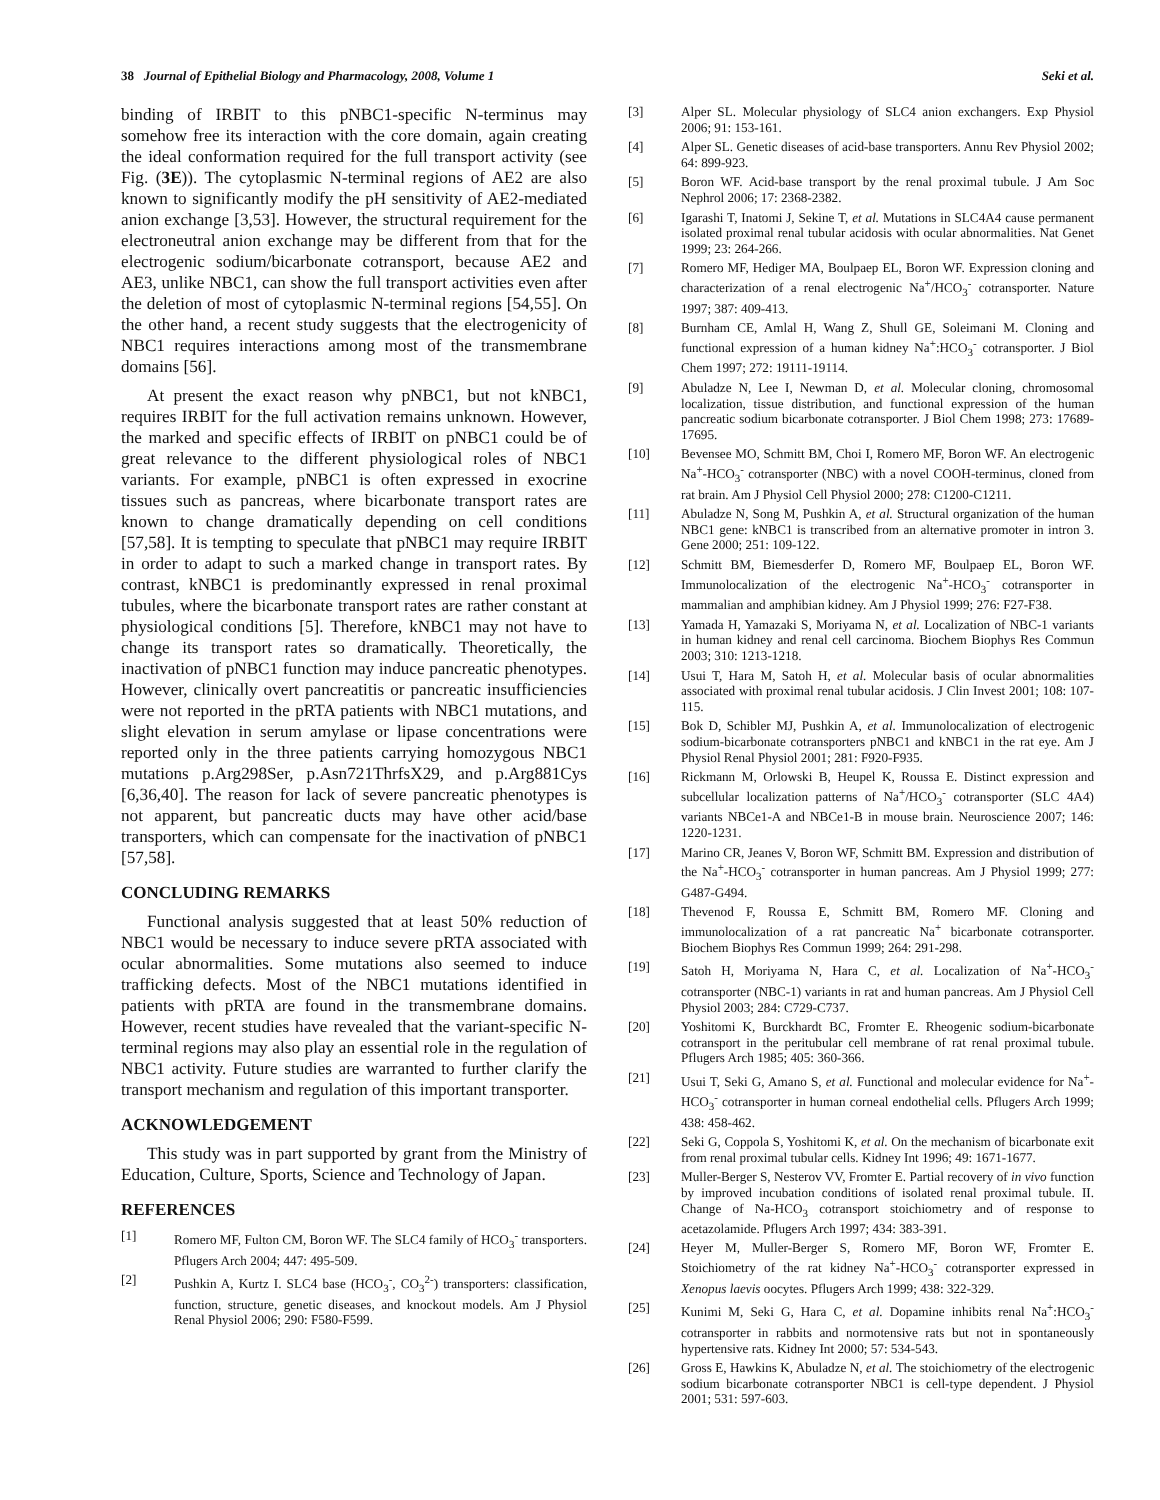38 Journal of Epithelial Biology and Pharmacology, 2008, Volume 1 Seki et al.
binding of IRBIT to this pNBC1-specific N-terminus may somehow free its interaction with the core domain, again creating the ideal conformation required for the full transport activity (see Fig. (3E)). The cytoplasmic N-terminal regions of AE2 are also known to significantly modify the pH sensitivity of AE2-mediated anion exchange [3,53]. However, the structural requirement for the electroneutral anion exchange may be different from that for the electrogenic sodium/bicarbonate cotransport, because AE2 and AE3, unlike NBC1, can show the full transport activities even after the deletion of most of cytoplasmic N-terminal regions [54,55]. On the other hand, a recent study suggests that the electrogenicity of NBC1 requires interactions among most of the transmembrane domains [56].
At present the exact reason why pNBC1, but not kNBC1, requires IRBIT for the full activation remains unknown. However, the marked and specific effects of IRBIT on pNBC1 could be of great relevance to the different physiological roles of NBC1 variants. For example, pNBC1 is often expressed in exocrine tissues such as pancreas, where bicarbonate transport rates are known to change dramatically depending on cell conditions [57,58]. It is tempting to speculate that pNBC1 may require IRBIT in order to adapt to such a marked change in transport rates. By contrast, kNBC1 is predominantly expressed in renal proximal tubules, where the bicarbonate transport rates are rather constant at physiological conditions [5]. Therefore, kNBC1 may not have to change its transport rates so dramatically. Theoretically, the inactivation of pNBC1 function may induce pancreatic phenotypes. However, clinically overt pancreatitis or pancreatic insufficiencies were not reported in the pRTA patients with NBC1 mutations, and slight elevation in serum amylase or lipase concentrations were reported only in the three patients carrying homozygous NBC1 mutations p.Arg298Ser, p.Asn721ThrfsX29, and p.Arg881Cys [6,36,40]. The reason for lack of severe pancreatic phenotypes is not apparent, but pancreatic ducts may have other acid/base transporters, which can compensate for the inactivation of pNBC1 [57,58].
CONCLUDING REMARKS
Functional analysis suggested that at least 50% reduction of NBC1 would be necessary to induce severe pRTA associated with ocular abnormalities. Some mutations also seemed to induce trafficking defects. Most of the NBC1 mutations identified in patients with pRTA are found in the transmembrane domains. However, recent studies have revealed that the variant-specific N-terminal regions may also play an essential role in the regulation of NBC1 activity. Future studies are warranted to further clarify the transport mechanism and regulation of this important transporter.
ACKNOWLEDGEMENT
This study was in part supported by grant from the Ministry of Education, Culture, Sports, Science and Technology of Japan.
REFERENCES
[1] Romero MF, Fulton CM, Boron WF. The SLC4 family of HCO<sub>3</sub><sup>-</sup> transporters. Pflugers Arch 2004; 447: 495-509.
[2] Pushkin A, Kurtz I. SLC4 base (HCO<sub>3</sub><sup>-</sup>, CO<sub>3</sub><sup>2-</sup>) transporters: classification, function, structure, genetic diseases, and knockout models. Am J Physiol Renal Physiol 2006; 290: F580-F599.
[3] Alper SL. Molecular physiology of SLC4 anion exchangers. Exp Physiol 2006; 91: 153-161.
[4] Alper SL. Genetic diseases of acid-base transporters. Annu Rev Physiol 2002; 64: 899-923.
[5] Boron WF. Acid-base transport by the renal proximal tubule. J Am Soc Nephrol 2006; 17: 2368-2382.
[6] Igarashi T, Inatomi J, Sekine T, et al. Mutations in SLC4A4 cause permanent isolated proximal renal tubular acidosis with ocular abnormalities. Nat Genet 1999; 23: 264-266.
[7] Romero MF, Hediger MA, Boulpaep EL, Boron WF. Expression cloning and characterization of a renal electrogenic Na<sup>+</sup>/HCO<sub>3</sub><sup>-</sup> cotransporter. Nature 1997; 387: 409-413.
[8] Burnham CE, Amlal H, Wang Z, Shull GE, Soleimani M. Cloning and functional expression of a human kidney Na<sup>+</sup>:HCO<sub>3</sub><sup>-</sup> cotransporter. J Biol Chem 1997; 272: 19111-19114.
[9] Abuladze N, Lee I, Newman D, et al. Molecular cloning, chromosomal localization, tissue distribution, and functional expression of the human pancreatic sodium bicarbonate cotransporter. J Biol Chem 1998; 273: 17689-17695.
[10] Bevensee MO, Schmitt BM, Choi I, Romero MF, Boron WF. An electrogenic Na<sup>+</sup>-HCO<sub>3</sub><sup>-</sup> cotransporter (NBC) with a novel COOH-terminus, cloned from rat brain. Am J Physiol Cell Physiol 2000; 278: C1200-C1211.
[11] Abuladze N, Song M, Pushkin A, et al. Structural organization of the human NBC1 gene: kNBC1 is transcribed from an alternative promoter in intron 3. Gene 2000; 251: 109-122.
[12] Schmitt BM, Biemesderfer D, Romero MF, Boulpaep EL, Boron WF. Immunolocalization of the electrogenic Na<sup>+</sup>-HCO<sub>3</sub><sup>-</sup> cotransporter in mammalian and amphibian kidney. Am J Physiol 1999; 276: F27-F38.
[13] Yamada H, Yamazaki S, Moriyama N, et al. Localization of NBC-1 variants in human kidney and renal cell carcinoma. Biochem Biophys Res Commun 2003; 310: 1213-1218.
[14] Usui T, Hara M, Satoh H, et al. Molecular basis of ocular abnormalities associated with proximal renal tubular acidosis. J Clin Invest 2001; 108: 107-115.
[15] Bok D, Schibler MJ, Pushkin A, et al. Immunolocalization of electrogenic sodium-bicarbonate cotransporters pNBC1 and kNBC1 in the rat eye. Am J Physiol Renal Physiol 2001; 281: F920-F935.
[16] Rickmann M, Orlowski B, Heupel K, Roussa E. Distinct expression and subcellular localization patterns of Na<sup>+</sup>/HCO<sub>3</sub><sup>-</sup> cotransporter (SLC 4A4) variants NBCe1-A and NBCe1-B in mouse brain. Neuroscience 2007; 146: 1220-1231.
[17] Marino CR, Jeanes V, Boron WF, Schmitt BM. Expression and distribution of the Na<sup>+</sup>-HCO<sub>3</sub><sup>-</sup> cotransporter in human pancreas. Am J Physiol 1999; 277: G487-G494.
[18] Thevenod F, Roussa E, Schmitt BM, Romero MF. Cloning and immunolocalization of a rat pancreatic Na<sup>+</sup> bicarbonate cotransporter. Biochem Biophys Res Commun 1999; 264: 291-298.
[19] Satoh H, Moriyama N, Hara C, et al. Localization of Na<sup>+</sup>-HCO<sub>3</sub><sup>-</sup> cotransporter (NBC-1) variants in rat and human pancreas. Am J Physiol Cell Physiol 2003; 284: C729-C737.
[20] Yoshitomi K, Burckhardt BC, Fromter E. Rheogenic sodium-bicarbonate cotransport in the peritubular cell membrane of rat renal proximal tubule. Pflugers Arch 1985; 405: 360-366.
[21] Usui T, Seki G, Amano S, et al. Functional and molecular evidence for Na<sup>+</sup>-HCO<sub>3</sub><sup>-</sup> cotransporter in human corneal endothelial cells. Pflugers Arch 1999; 438: 458-462.
[22] Seki G, Coppola S, Yoshitomi K, et al. On the mechanism of bicarbonate exit from renal proximal tubular cells. Kidney Int 1996; 49: 1671-1677.
[23] Muller-Berger S, Nesterov VV, Fromter E. Partial recovery of in vivo function by improved incubation conditions of isolated renal proximal tubule. II. Change of Na-HCO<sub>3</sub> cotransport stoichiometry and of response to acetazolamide. Pflugers Arch 1997; 434: 383-391.
[24] Heyer M, Muller-Berger S, Romero MF, Boron WF, Fromter E. Stoichiometry of the rat kidney Na<sup>+</sup>-HCO<sub>3</sub><sup>-</sup> cotransporter expressed in Xenopus laevis oocytes. Pflugers Arch 1999; 438: 322-329.
[25] Kunimi M, Seki G, Hara C, et al. Dopamine inhibits renal Na<sup>+</sup>:HCO<sub>3</sub><sup>-</sup> cotransporter in rabbits and normotensive rats but not in spontaneously hypertensive rats. Kidney Int 2000; 57: 534-543.
[26] Gross E, Hawkins K, Abuladze N, et al. The stoichiometry of the electrogenic sodium bicarbonate cotransporter NBC1 is cell-type dependent. J Physiol 2001; 531: 597-603.